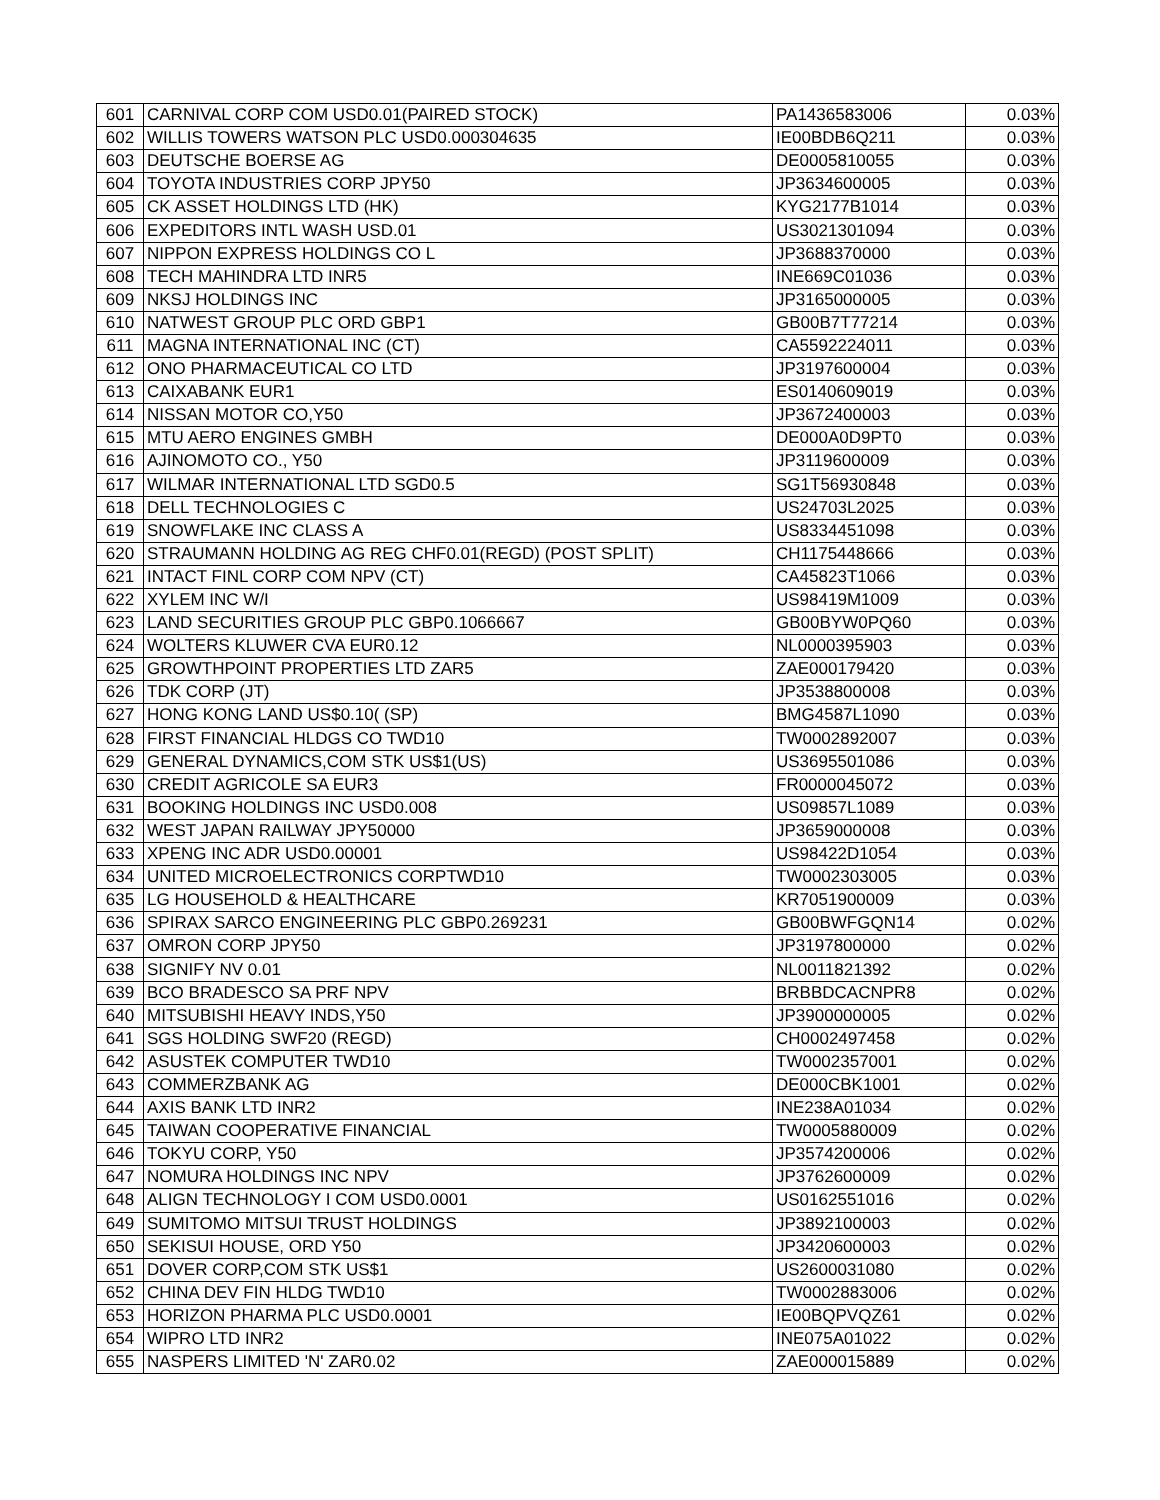| 601 | CARNIVAL CORP COM USD0.01(PAIRED STOCK) | PA1436583006 | 0.03% |
| 602 | WILLIS TOWERS WATSON PLC USD0.000304635 | IE00BDB6Q211 | 0.03% |
| 603 | DEUTSCHE BOERSE AG | DE0005810055 | 0.03% |
| 604 | TOYOTA INDUSTRIES CORP JPY50 | JP3634600005 | 0.03% |
| 605 | CK ASSET HOLDINGS LTD (HK) | KYG2177B1014 | 0.03% |
| 606 | EXPEDITORS INTL WASH USD.01 | US3021301094 | 0.03% |
| 607 | NIPPON EXPRESS HOLDINGS CO L | JP3688370000 | 0.03% |
| 608 | TECH MAHINDRA LTD INR5 | INE669C01036 | 0.03% |
| 609 | NKSJ HOLDINGS INC | JP3165000005 | 0.03% |
| 610 | NATWEST GROUP PLC ORD GBP1 | GB00B7T77214 | 0.03% |
| 611 | MAGNA INTERNATIONAL INC (CT) | CA5592224011 | 0.03% |
| 612 | ONO PHARMACEUTICAL CO LTD | JP3197600004 | 0.03% |
| 613 | CAIXABANK EUR1 | ES0140609019 | 0.03% |
| 614 | NISSAN MOTOR CO,Y50 | JP3672400003 | 0.03% |
| 615 | MTU AERO ENGINES GMBH | DE000A0D9PT0 | 0.03% |
| 616 | AJINOMOTO CO., Y50 | JP3119600009 | 0.03% |
| 617 | WILMAR INTERNATIONAL LTD SGD0.5 | SG1T56930848 | 0.03% |
| 618 | DELL TECHNOLOGIES C | US24703L2025 | 0.03% |
| 619 | SNOWFLAKE INC CLASS A | US8334451098 | 0.03% |
| 620 | STRAUMANN HOLDING AG REG CHF0.01(REGD) (POST SPLIT) | CH1175448666 | 0.03% |
| 621 | INTACT FINL CORP COM NPV (CT) | CA45823T1066 | 0.03% |
| 622 | XYLEM INC W/I | US98419M1009 | 0.03% |
| 623 | LAND SECURITIES GROUP PLC GBP0.1066667 | GB00BYW0PQ60 | 0.03% |
| 624 | WOLTERS KLUWER CVA EUR0.12 | NL0000395903 | 0.03% |
| 625 | GROWTHPOINT PROPERTIES LTD ZAR5 | ZAE000179420 | 0.03% |
| 626 | TDK CORP (JT) | JP3538800008 | 0.03% |
| 627 | HONG KONG LAND US$0.10( (SP) | BMG4587L1090 | 0.03% |
| 628 | FIRST FINANCIAL HLDGS CO TWD10 | TW0002892007 | 0.03% |
| 629 | GENERAL DYNAMICS,COM STK US$1(US) | US3695501086 | 0.03% |
| 630 | CREDIT AGRICOLE SA EUR3 | FR0000045072 | 0.03% |
| 631 | BOOKING HOLDINGS INC USD0.008 | US09857L1089 | 0.03% |
| 632 | WEST JAPAN RAILWAY JPY50000 | JP3659000008 | 0.03% |
| 633 | XPENG INC ADR USD0.00001 | US98422D1054 | 0.03% |
| 634 | UNITED MICROELECTRONICS CORPTWD10 | TW0002303005 | 0.03% |
| 635 | LG HOUSEHOLD & HEALTHCARE | KR7051900009 | 0.03% |
| 636 | SPIRAX SARCO ENGINEERING PLC GBP0.269231 | GB00BWFGQN14 | 0.02% |
| 637 | OMRON CORP JPY50 | JP3197800000 | 0.02% |
| 638 | SIGNIFY NV 0.01 | NL0011821392 | 0.02% |
| 639 | BCO BRADESCO SA PRF NPV | BRBBDCACNPR8 | 0.02% |
| 640 | MITSUBISHI HEAVY INDS,Y50 | JP3900000005 | 0.02% |
| 641 | SGS HOLDING SWF20 (REGD) | CH0002497458 | 0.02% |
| 642 | ASUSTEK COMPUTER TWD10 | TW0002357001 | 0.02% |
| 643 | COMMERZBANK AG | DE000CBK1001 | 0.02% |
| 644 | AXIS BANK LTD INR2 | INE238A01034 | 0.02% |
| 645 | TAIWAN COOPERATIVE FINANCIAL | TW0005880009 | 0.02% |
| 646 | TOKYU CORP, Y50 | JP3574200006 | 0.02% |
| 647 | NOMURA HOLDINGS INC NPV | JP3762600009 | 0.02% |
| 648 | ALIGN TECHNOLOGY I COM USD0.0001 | US0162551016 | 0.02% |
| 649 | SUMITOMO MITSUI TRUST HOLDINGS | JP3892100003 | 0.02% |
| 650 | SEKISUI HOUSE, ORD Y50 | JP3420600003 | 0.02% |
| 651 | DOVER CORP,COM STK US$1 | US2600031080 | 0.02% |
| 652 | CHINA DEV FIN HLDG TWD10 | TW0002883006 | 0.02% |
| 653 | HORIZON PHARMA PLC USD0.0001 | IE00BQPVQZ61 | 0.02% |
| 654 | WIPRO LTD INR2 | INE075A01022 | 0.02% |
| 655 | NASPERS LIMITED 'N' ZAR0.02 | ZAE000015889 | 0.02% |